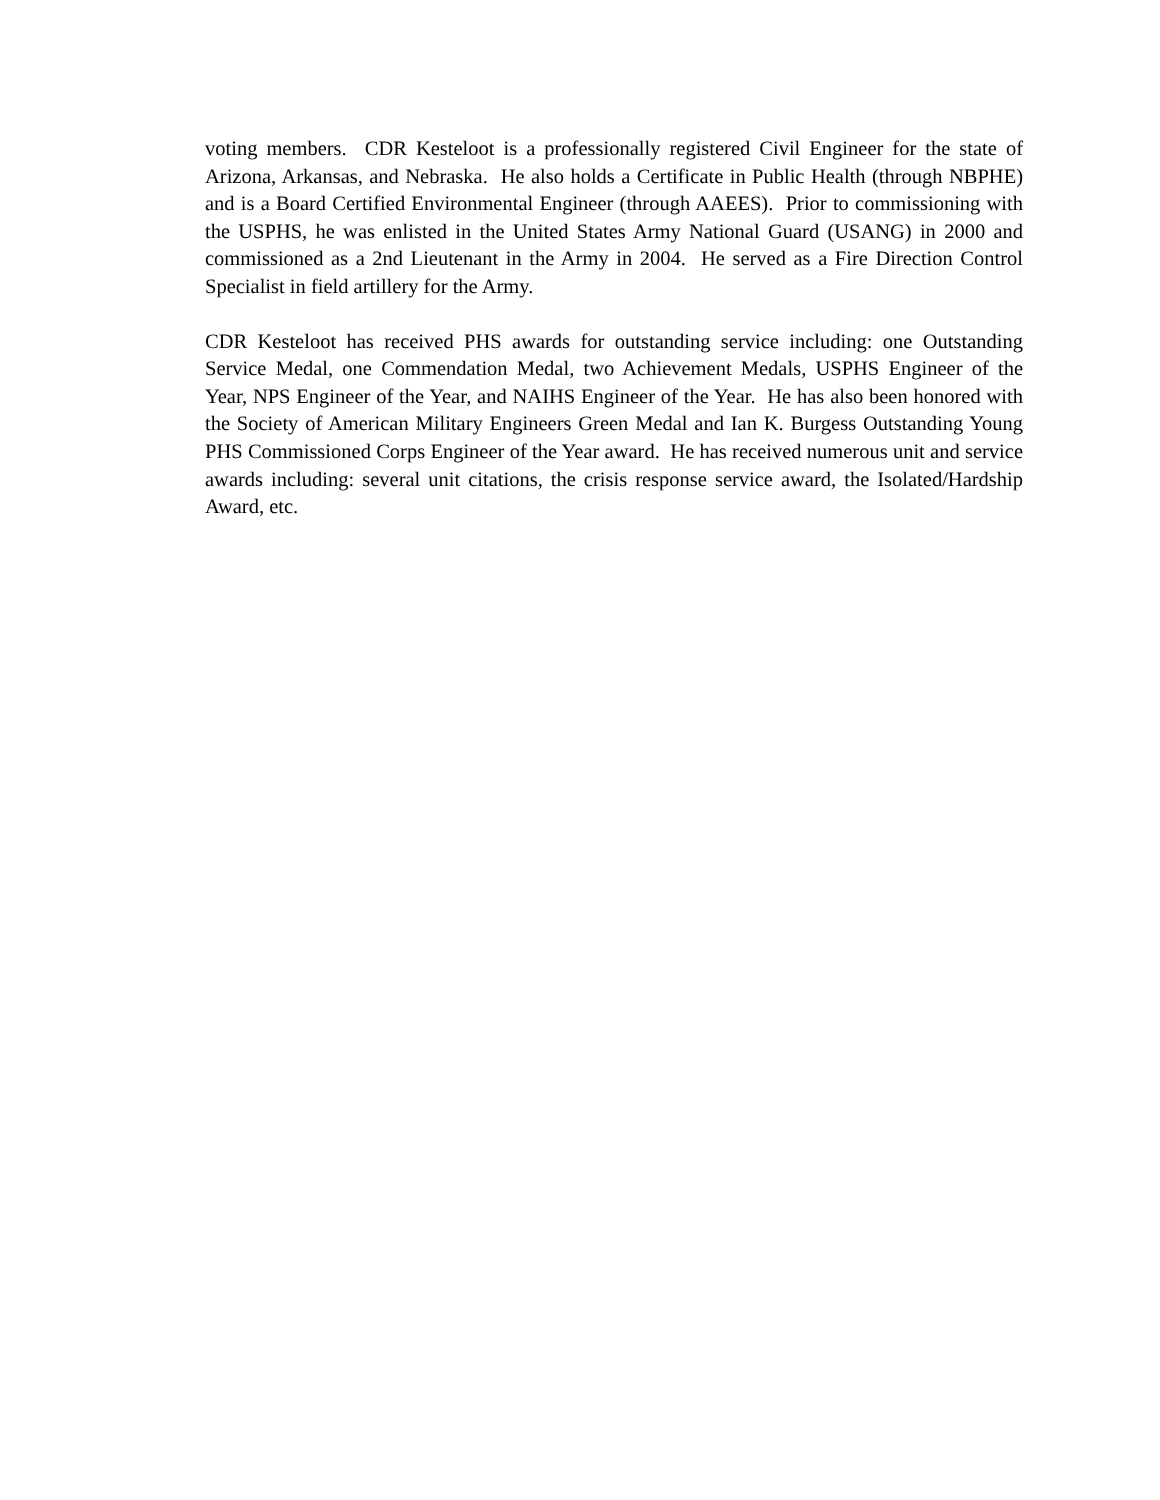voting members. CDR Kesteloot is a professionally registered Civil Engineer for the state of Arizona, Arkansas, and Nebraska. He also holds a Certificate in Public Health (through NBPHE) and is a Board Certified Environmental Engineer (through AAEES). Prior to commissioning with the USPHS, he was enlisted in the United States Army National Guard (USANG) in 2000 and commissioned as a 2nd Lieutenant in the Army in 2004. He served as a Fire Direction Control Specialist in field artillery for the Army.
CDR Kesteloot has received PHS awards for outstanding service including: one Outstanding Service Medal, one Commendation Medal, two Achievement Medals, USPHS Engineer of the Year, NPS Engineer of the Year, and NAIHS Engineer of the Year. He has also been honored with the Society of American Military Engineers Green Medal and Ian K. Burgess Outstanding Young PHS Commissioned Corps Engineer of the Year award. He has received numerous unit and service awards including: several unit citations, the crisis response service award, the Isolated/Hardship Award, etc.